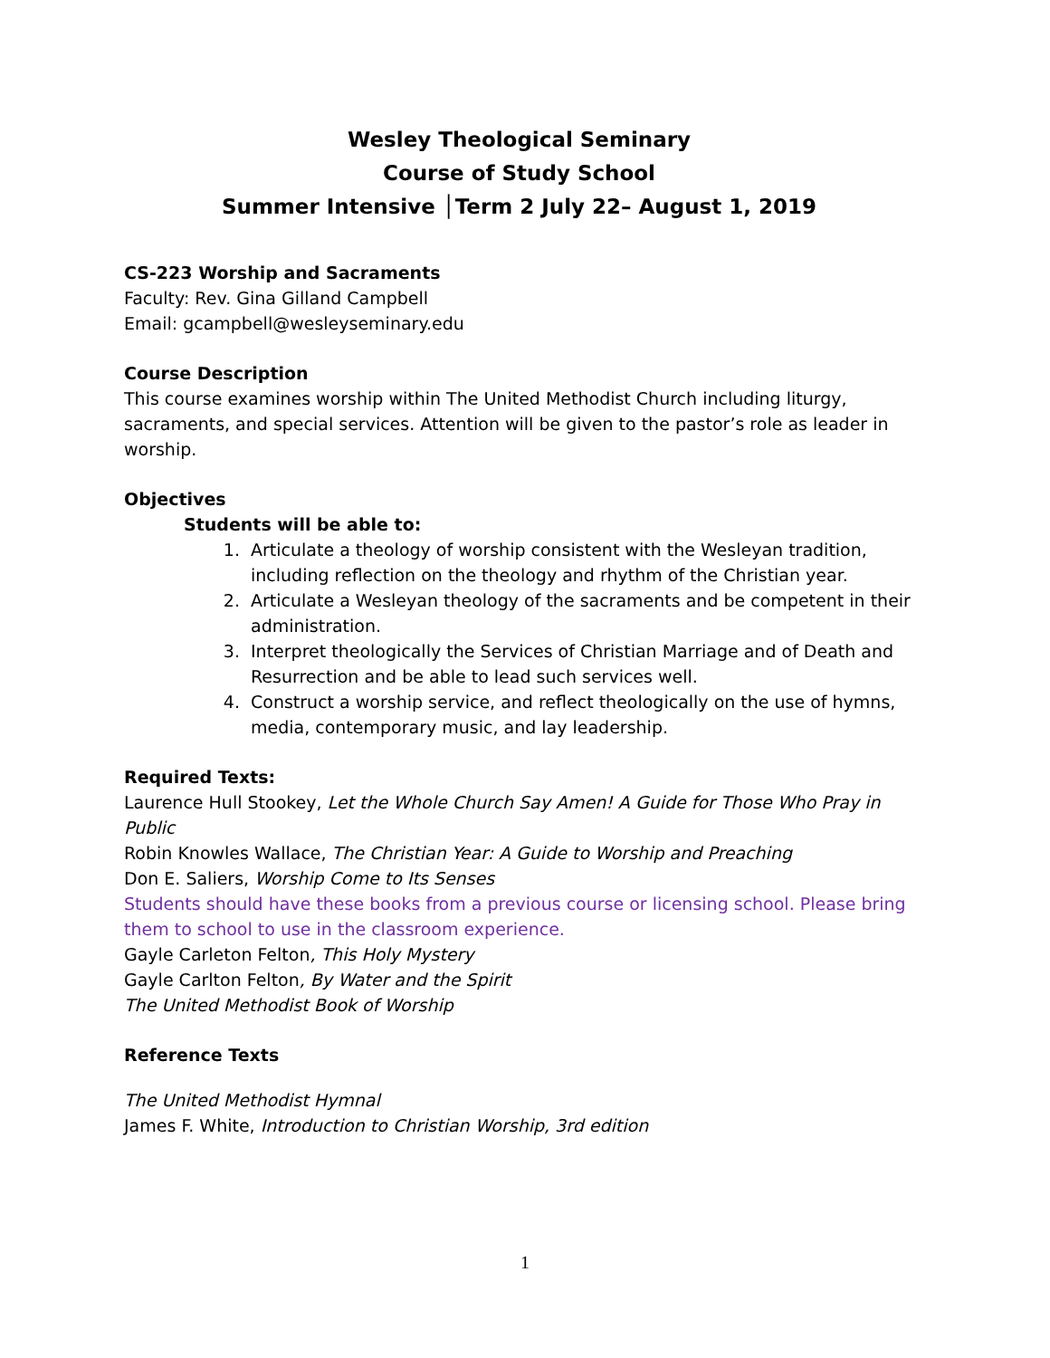Wesley Theological Seminary
Course of Study School
Summer Intensive │Term 2 July 22– August 1, 2019
CS-223 Worship and Sacraments
Faculty: Rev. Gina Gilland Campbell
Email: gcampbell@wesleyseminary.edu
Course Description
This course examines worship within The United Methodist Church including liturgy, sacraments, and special services. Attention will be given to the pastor’s role as leader in worship.
Objectives
Students will be able to:
1. Articulate a theology of worship consistent with the Wesleyan tradition, including reflection on the theology and rhythm of the Christian year.
2. Articulate a Wesleyan theology of the sacraments and be competent in their administration.
3. Interpret theologically the Services of Christian Marriage and of Death and Resurrection and be able to lead such services well.
4. Construct a worship service, and reflect theologically on the use of hymns, media, contemporary music, and lay leadership.
Required Texts:
Laurence Hull Stookey, Let the Whole Church Say Amen! A Guide for Those Who Pray in Public
Robin Knowles Wallace, The Christian Year: A Guide to Worship and Preaching
Don E. Saliers, Worship Come to Its Senses
Students should have these books from a previous course or licensing school. Please bring them to school to use in the classroom experience.
Gayle Carleton Felton, This Holy Mystery
Gayle Carlton Felton, By Water and the Spirit
The United Methodist Book of Worship
Reference Texts
The United Methodist Hymnal
James F. White, Introduction to Christian Worship, 3rd edition
1